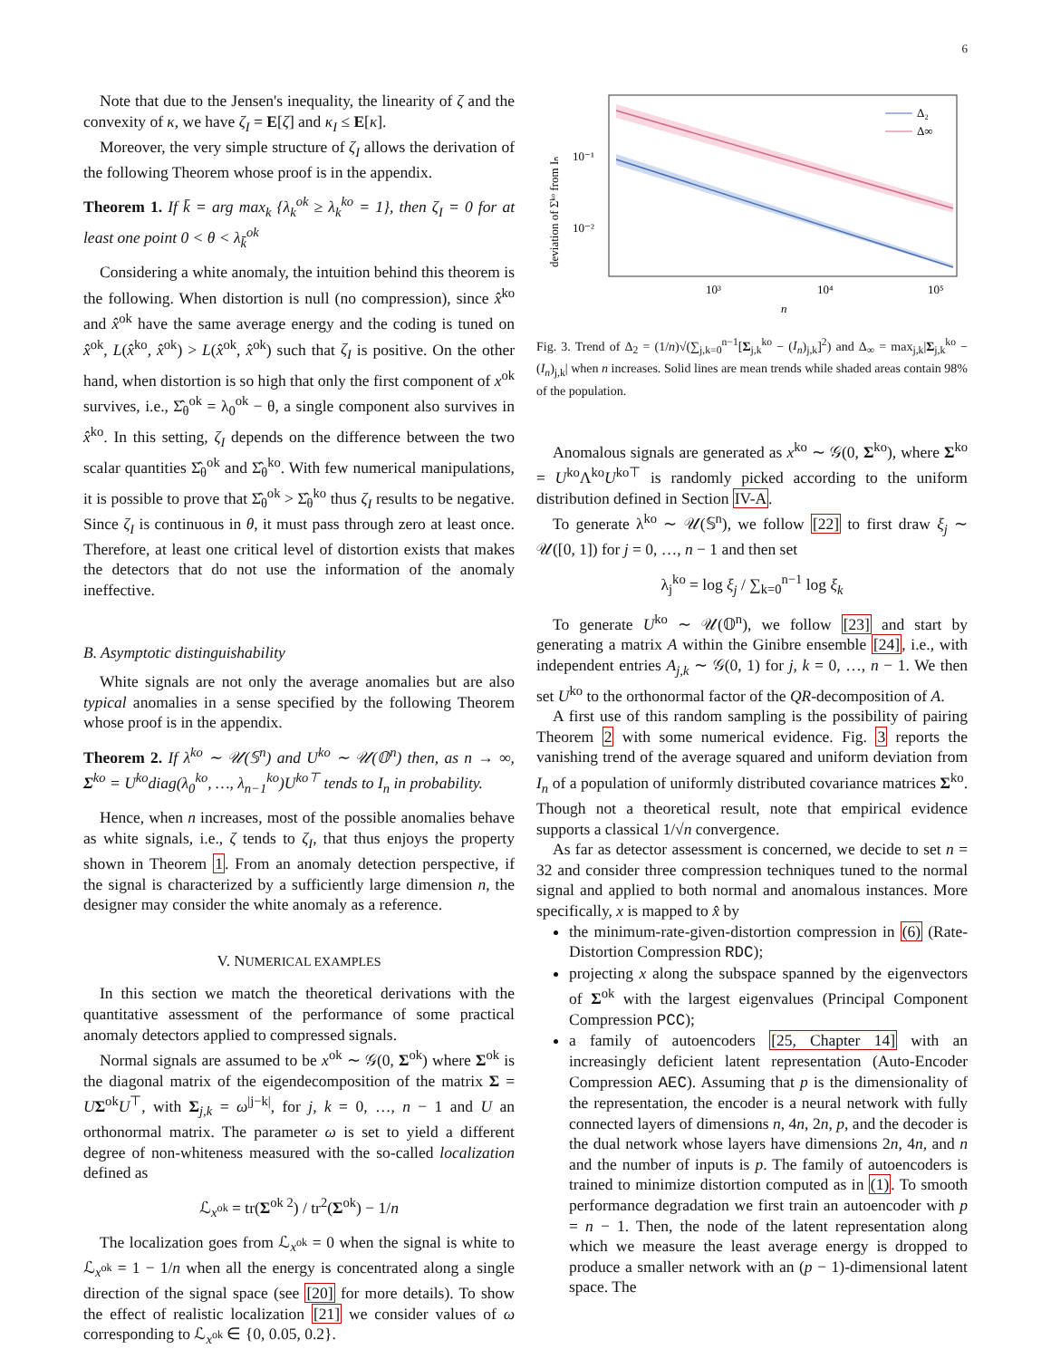6
Note that due to the Jensen's inequality, the linearity of ζ and the convexity of κ, we have ζ<sub>I</sub> = E[ζ] and κ<sub>I</sub> ≤ E[κ].
Moreover, the very simple structure of ζ<sub>I</sub> allows the derivation of the following Theorem whose proof is in the appendix.
Theorem 1. If k̄ = arg max<sub>k</sub> {λ<sub>k</sub><sup>ok</sup> ≥ λ<sub>k</sub><sup>ko</sup> = 1}, then ζ<sub>I</sub> = 0 for at least one point 0 < θ < λ<sub>k̄</sub><sup>ok</sup>
Considering a white anomaly, the intuition behind this theorem is the following. When distortion is null (no compression), since x̂<sup>ko</sup> and x̂<sup>ok</sup> have the same average energy and the coding is tuned on x̂<sup>ok</sup>, L(x̂<sup>ko</sup>, x̂<sup>ok</sup>) > L(x̂<sup>ok</sup>, x̂<sup>ok</sup>) such that ζ<sub>I</sub> is positive. On the other hand, when distortion is so high that only the first component of x<sup>ok</sup> survives, i.e., Σ̂<sub>θ</sub><sup>ok</sup> = λ<sub>0</sub><sup>ok</sup> − θ, a single component also survives in x̂<sup>ko</sup>. In this setting, ζ<sub>I</sub> depends on the difference between the two scalar quantities Σ̂<sub>θ</sub><sup>ok</sup> and Σ̂<sub>θ</sub><sup>ko</sup>. With few numerical manipulations, it is possible to prove that Σ̂<sub>θ</sub><sup>ok</sup> > Σ̂<sub>θ</sub><sup>ko</sup> thus ζ<sub>I</sub> results to be negative. Since ζ<sub>I</sub> is continuous in θ, it must pass through zero at least once. Therefore, at least one critical level of distortion exists that makes the detectors that do not use the information of the anomaly ineffective.
B. Asymptotic distinguishability
White signals are not only the average anomalies but are also typical anomalies in a sense specified by the following Theorem whose proof is in the appendix.
Theorem 2. If λ<sup>ko</sup> ∼ 𝒰(𝕊<sup>n</sup>) and U<sup>ko</sup> ∼ 𝒰(𝕆<sup>n</sup>) then, as n → ∞, Σ<sup>ko</sup> = U<sup>ko</sup>diag(λ<sub>0</sub><sup>ko</sup>, …, λ<sub>n−1</sub><sup>ko</sup>)U<sup>ko⊤</sup> tends to I<sub>n</sub> in probability.
Hence, when n increases, most of the possible anomalies behave as white signals, i.e., ζ tends to ζ<sub>I</sub>, that thus enjoys the property shown in Theorem 1. From an anomaly detection perspective, if the signal is characterized by a sufficiently large dimension n, the designer may consider the white anomaly as a reference.
V. NUMERICAL EXAMPLES
In this section we match the theoretical derivations with the quantitative assessment of the performance of some practical anomaly detectors applied to compressed signals.
Normal signals are assumed to be x<sup>ok</sup> ∼ 𝒢(0, Σ<sup>ok</sup>) where Σ<sup>ok</sup> is the diagonal matrix of the eigendecomposition of the matrix Σ = UΣ<sup>ok</sup>U<sup>⊤</sup>, with Σ<sub>j,k</sub> = ω<sup>|j−k|</sup>, for j, k = 0, …, n − 1 and U an orthonormal matrix. The parameter ω is set to yield a different degree of non-whiteness measured with the so-called localization defined as
ℒ<sub>x<sup>ok</sup></sub> = tr(Σ<sup>ok 2</sup>) / tr<sup>2</sup>(Σ<sup>ok</sup>) − 1/n
The localization goes from ℒ<sub>x<sup>ok</sup></sub> = 0 when the signal is white to ℒ<sub>x<sup>ok</sup></sub> = 1 − 1/n when all the energy is concentrated along a single direction of the signal space (see [20] for more details). To show the effect of realistic localization [21] we consider values of ω corresponding to ℒ<sub>x<sup>ok</sup></sub> ∈ {0, 0.05, 0.2}.
Δ₂
Δ∞
10⁻¹
10⁻²
10³
10⁴
10⁵
n
deviation of Σᵏᵒ from Iₙ
Fig. 3. Trend of Δ<sub>2</sub> = (1/n)√(∑<sub>j,k=0</sub><sup>n−1</sup>[Σ<sub>j,k</sub><sup>ko</sup> − (I<sub>n</sub>)<sub>j,k</sub>]<sup>2</sup>) and Δ<sub>∞</sub> = max<sub>j,k</sub>|Σ<sub>j,k</sub><sup>ko</sup> − (I<sub>n</sub>)<sub>j,k</sub>| when n increases. Solid lines are mean trends while shaded areas contain 98% of the population.
Anomalous signals are generated as x<sup>ko</sup> ∼ 𝒢(0, Σ<sup>ko</sup>), where Σ<sup>ko</sup> = U<sup>ko</sup>Λ<sup>ko</sup>U<sup>ko⊤</sup> is randomly picked according to the uniform distribution defined in Section IV-A.
To generate λ<sup>ko</sup> ∼ 𝒰(𝕊<sup>n</sup>), we follow [22] to first draw ξ<sub>j</sub> ∼ 𝒰([0, 1]) for j = 0, …, n − 1 and then set
λ<sub>j</sub><sup>ko</sup> = log ξ<sub>j</sub> / ∑<sub>k=0</sub><sup>n−1</sup> log ξ<sub>k</sub>
To generate U<sup>ko</sup> ∼ 𝒰(𝕆<sup>n</sup>), we follow [23] and start by generating a matrix A within the Ginibre ensemble [24], i.e., with independent entries A<sub>j,k</sub> ∼ 𝒢(0, 1) for j, k = 0, …, n − 1. We then set U<sup>ko</sup> to the orthonormal factor of the QR-decomposition of A.
A first use of this random sampling is the possibility of pairing Theorem 2 with some numerical evidence. Fig. 3 reports the vanishing trend of the average squared and uniform deviation from I<sub>n</sub> of a population of uniformly distributed covariance matrices Σ<sup>ko</sup>. Though not a theoretical result, note that empirical evidence supports a classical 1/√n convergence.
As far as detector assessment is concerned, we decide to set n = 32 and consider three compression techniques tuned to the normal signal and applied to both normal and anomalous instances. More specifically, x is mapped to x̂ by
the minimum-rate-given-distortion compression in (6) (Rate-Distortion Compression RDC);
projecting x along the subspace spanned by the eigenvectors of Σ<sup>ok</sup> with the largest eigenvalues (Principal Component Compression PCC);
a family of autoencoders [25, Chapter 14] with an increasingly deficient latent representation (Auto-Encoder Compression AEC). Assuming that p is the dimensionality of the representation, the encoder is a neural network with fully connected layers of dimensions n, 4n, 2n, p, and the decoder is the dual network whose layers have dimensions 2n, 4n, and n and the number of inputs is p. The family of autoencoders is trained to minimize distortion computed as in (1). To smooth performance degradation we first train an autoencoder with p = n − 1. Then, the node of the latent representation along which we measure the least average energy is dropped to produce a smaller network with an (p − 1)-dimensional latent space. The